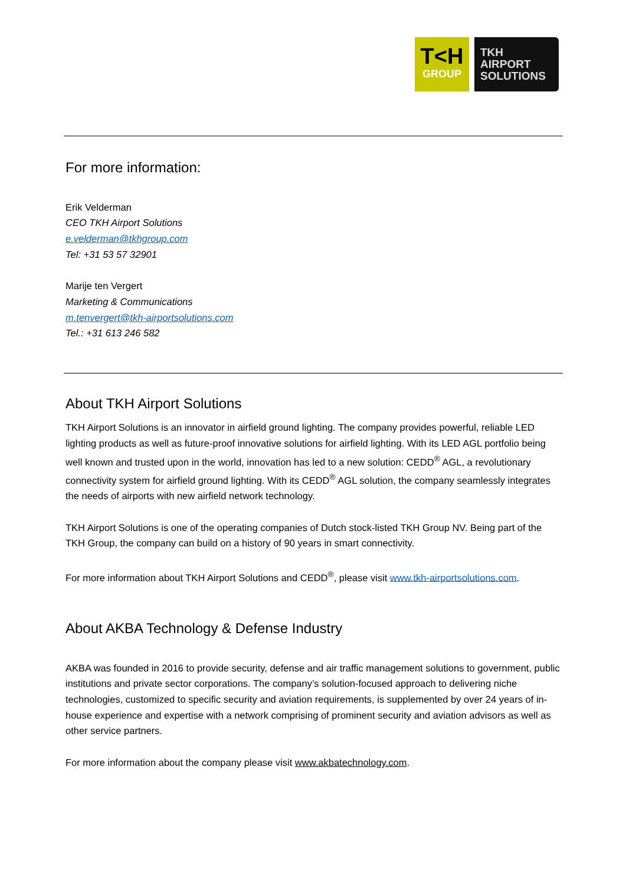T<H
GROUP
TKH
AIRPORT
SOLUTIONS
For more information:
Erik Velderman
CEO TKH Airport Solutions
e.velderman@tkhgroup.com
Tel: +31 53 57 32901
Marije ten Vergert
Marketing & Communications
m.tenvergert@tkh-airportsolutions.com
Tel.: +31 613 246 582
About TKH Airport Solutions
TKH Airport Solutions is an innovator in airfield ground lighting. The company provides powerful, reliable LED lighting products as well as future-proof innovative solutions for airfield lighting. With its LED AGL portfolio being well known and trusted upon in the world, innovation has led to a new solution: CEDD<sup>®</sup> AGL, a revolutionary connectivity system for airfield ground lighting. With its CEDD<sup>®</sup> AGL solution, the company seamlessly integrates the needs of airports with new airfield network technology.
TKH Airport Solutions is one of the operating companies of Dutch stock-listed TKH Group NV. Being part of the TKH Group, the company can build on a history of 90 years in smart connectivity.
For more information about TKH Airport Solutions and CEDD<sup>®</sup>, please visit www.tkh-airportsolutions.com.
About AKBA Technology & Defense Industry
AKBA was founded in 2016 to provide security, defense and air traffic management solutions to government, public institutions and private sector corporations. The company’s solution-focused approach to delivering niche technologies, customized to specific security and aviation requirements, is supplemented by over 24 years of in-house experience and expertise with a network comprising of prominent security and aviation advisors as well as other service partners.
For more information about the company please visit www.akbatechnology.com.